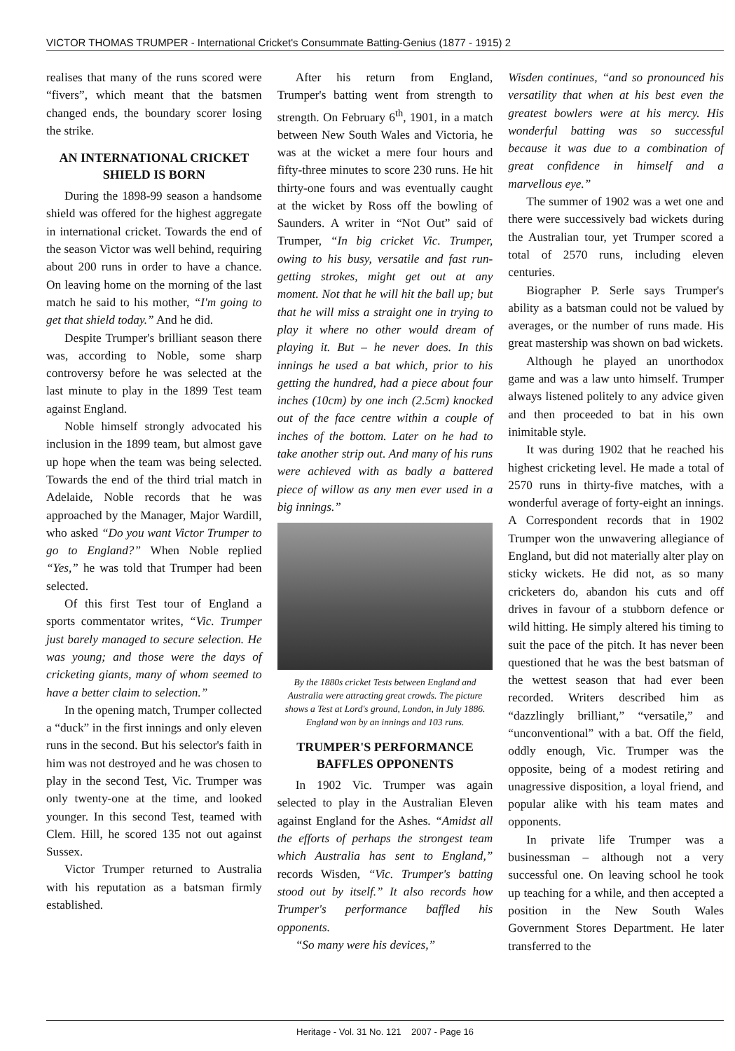VICTOR THOMAS TRUMPER - International Cricket's Consummate Batting-Genius (1877 - 1915) 2
realises that many of the runs scored were “fivers”, which meant that the batsmen changed ends, the boundary scorer losing the strike.
AN INTERNATIONAL CRICKET SHIELD IS BORN
During the 1898-99 season a handsome shield was offered for the highest aggregate in international cricket. Towards the end of the season Victor was well behind, requiring about 200 runs in order to have a chance. On leaving home on the morning of the last match he said to his mother, “I'm going to get that shield today.” And he did.
Despite Trumper's brilliant season there was, according to Noble, some sharp controversy before he was selected at the last minute to play in the 1899 Test team against England.
Noble himself strongly advocated his inclusion in the 1899 team, but almost gave up hope when the team was being selected. Towards the end of the third trial match in Adelaide, Noble records that he was approached by the Manager, Major Wardill, who asked “Do you want Victor Trumper to go to England?” When Noble replied “Yes,” he was told that Trumper had been selected.
Of this first Test tour of England a sports commentator writes, “Vic. Trumper just barely managed to secure selection. He was young; and those were the days of cricketing giants, many of whom seemed to have a better claim to selection.”
In the opening match, Trumper collected a “duck” in the first innings and only eleven runs in the second. But his selector's faith in him was not destroyed and he was chosen to play in the second Test, Vic. Trumper was only twenty-one at the time, and looked younger. In this second Test, teamed with Clem. Hill, he scored 135 not out against Sussex.
Victor Trumper returned to Australia with his reputation as a batsman firmly established.
After his return from England, Trumper's batting went from strength to strength. On February 6<sup>th</sup>, 1901, in a match between New South Wales and Victoria, he was at the wicket a mere four hours and fifty-three minutes to score 230 runs. He hit thirty-one fours and was eventually caught at the wicket by Ross off the bowling of Saunders. A writer in “Not Out” said of Trumper, “In big cricket Vic. Trumper, owing to his busy, versatile and fast run-getting strokes, might get out at any moment. Not that he will hit the ball up; but that he will miss a straight one in trying to play it where no other would dream of playing it. But – he never does. In this innings he used a bat which, prior to his getting the hundred, had a piece about four inches (10cm) by one inch (2.5cm) knocked out of the face centre within a couple of inches of the bottom. Later on he had to take another strip out. And many of his runs were achieved with as badly a battered piece of willow as any men ever used in a big innings.”
By the 1880s cricket Tests between England and Australia were attracting great crowds. The picture shows a Test at Lord's ground, London, in July 1886. England won by an innings and 103 runs.
TRUMPER'S PERFORMANCE BAFFLES OPPONENTS
In 1902 Vic. Trumper was again selected to play in the Australian Eleven against England for the Ashes. “Amidst all the efforts of perhaps the strongest team which Australia has sent to England,” records Wisden, “Vic. Trumper's batting stood out by itself.” It also records how Trumper's performance baffled his opponents.
“So many were his devices,”
Wisden continues, “and so pronounced his versatility that when at his best even the greatest bowlers were at his mercy. His wonderful batting was so successful because it was due to a combination of great confidence in himself and a marvellous eye.”
The summer of 1902 was a wet one and there were successively bad wickets during the Australian tour, yet Trumper scored a total of 2570 runs, including eleven centuries.
Biographer P. Serle says Trumper's ability as a batsman could not be valued by averages, or the number of runs made. His great mastership was shown on bad wickets.
Although he played an unorthodox game and was a law unto himself. Trumper always listened politely to any advice given and then proceeded to bat in his own inimitable style.
It was during 1902 that he reached his highest cricketing level. He made a total of 2570 runs in thirty-five matches, with a wonderful average of forty-eight an innings. A Correspondent records that in 1902 Trumper won the unwavering allegiance of England, but did not materially alter play on sticky wickets. He did not, as so many cricketers do, abandon his cuts and off drives in favour of a stubborn defence or wild hitting. He simply altered his timing to suit the pace of the pitch. It has never been questioned that he was the best batsman of the wettest season that had ever been recorded. Writers described him as “dazzlingly brilliant,” “versatile,” and “unconventional” with a bat. Off the field, oddly enough, Vic. Trumper was the opposite, being of a modest retiring and unagressive disposition, a loyal friend, and popular alike with his team mates and opponents.
In private life Trumper was a businessman – although not a very successful one. On leaving school he took up teaching for a while, and then accepted a position in the New South Wales Government Stores Department. He later transferred to the
Heritage - Vol. 31 No. 121 2007 - Page 16